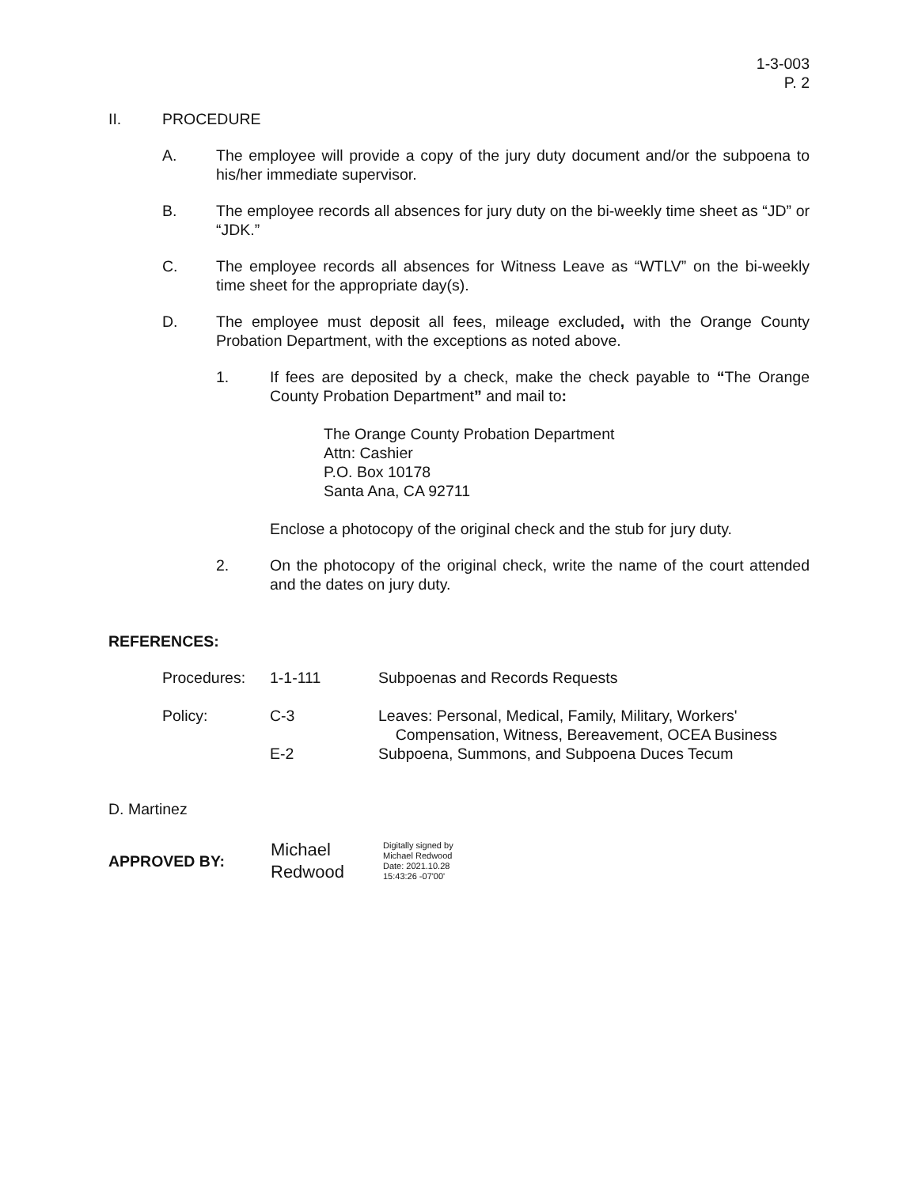1-3-003
P. 2
II. PROCEDURE
A. The employee will provide a copy of the jury duty document and/or the subpoena to his/her immediate supervisor.
B. The employee records all absences for jury duty on the bi-weekly time sheet as “JD” or “JDK.”
C. The employee records all absences for Witness Leave as “WTLV” on the bi-weekly time sheet for the appropriate day(s).
D. The employee must deposit all fees, mileage excluded, with the Orange County Probation Department, with the exceptions as noted above.
1. If fees are deposited by a check, make the check payable to “The Orange County Probation Department” and mail to:
The Orange County Probation Department
Attn: Cashier
P.O. Box 10178
Santa Ana, CA 92711
Enclose a photocopy of the original check and the stub for jury duty.
2. On the photocopy of the original check, write the name of the court attended and the dates on jury duty.
REFERENCES:
| Procedures: | 1-1-111 | Subpoenas and Records Requests |
| Policy: | C-3 | Leaves: Personal, Medical, Family, Military, Workers' Compensation, Witness, Bereavement, OCEA Business |
| | E-2 | Subpoena, Summons, and Subpoena Duces Tecum |
D. Martinez
APPROVED BY:
Michael
Redwood
Digitally signed by
Michael Redwood
Date: 2021.10.28
15:43:26 -07'00'